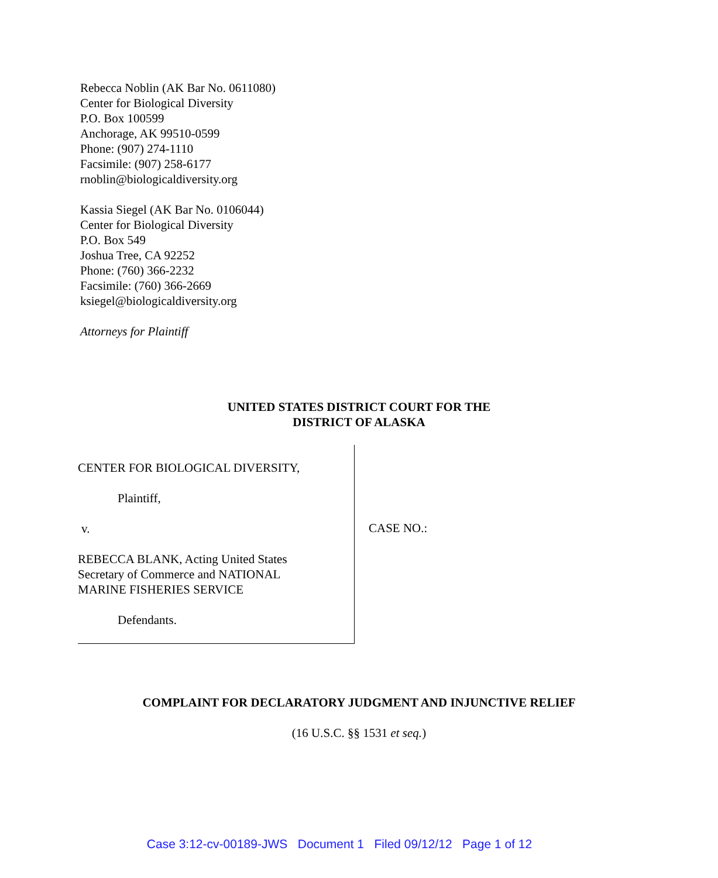Rebecca Noblin (AK Bar No. 0611080)
Center for Biological Diversity
P.O. Box 100599
Anchorage, AK 99510-0599
Phone: (907) 274-1110
Facsimile: (907) 258-6177
rnoblin@biologicaldiversity.org
Kassia Siegel (AK Bar No. 0106044)
Center for Biological Diversity
P.O. Box 549
Joshua Tree, CA 92252
Phone: (760) 366-2232
Facsimile: (760) 366-2669
ksiegel@biologicaldiversity.org
Attorneys for Plaintiff
UNITED STATES DISTRICT COURT FOR THE
DISTRICT OF ALASKA
CENTER FOR BIOLOGICAL DIVERSITY,
Plaintiff,
v.
REBECCA BLANK, Acting United States
Secretary of Commerce and NATIONAL
MARINE FISHERIES SERVICE
Defendants.
CASE NO.:
COMPLAINT FOR DECLARATORY JUDGMENT AND INJUNCTIVE RELIEF
(16 U.S.C. §§ 1531 et seq.)
Case 3:12-cv-00189-JWS Document 1 Filed 09/12/12 Page 1 of 12